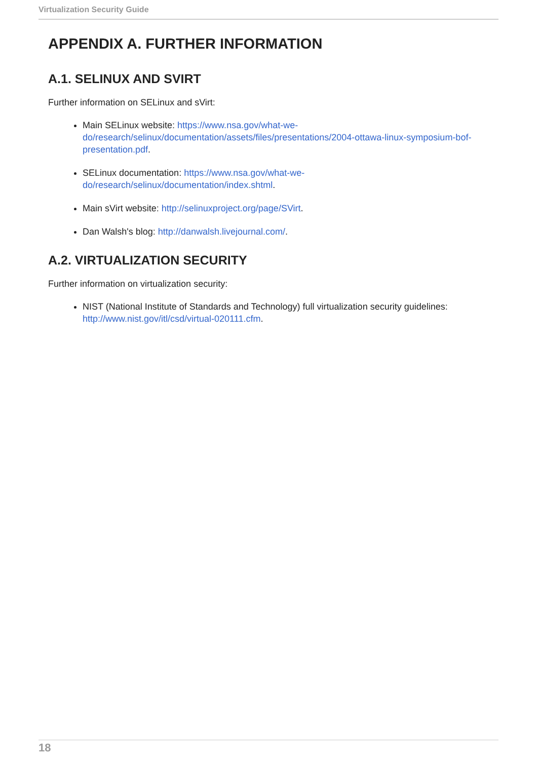Virtualization Security Guide
APPENDIX A. FURTHER INFORMATION
A.1. SELINUX AND SVIRT
Further information on SELinux and sVirt:
Main SELinux website: https://www.nsa.gov/what-we-do/research/selinux/documentation/assets/files/presentations/2004-ottawa-linux-symposium-bof-presentation.pdf.
SELinux documentation: https://www.nsa.gov/what-we-do/research/selinux/documentation/index.shtml.
Main sVirt website: http://selinuxproject.org/page/SVirt.
Dan Walsh's blog: http://danwalsh.livejournal.com/.
A.2. VIRTUALIZATION SECURITY
Further information on virtualization security:
NIST (National Institute of Standards and Technology) full virtualization security guidelines: http://www.nist.gov/itl/csd/virtual-020111.cfm.
18